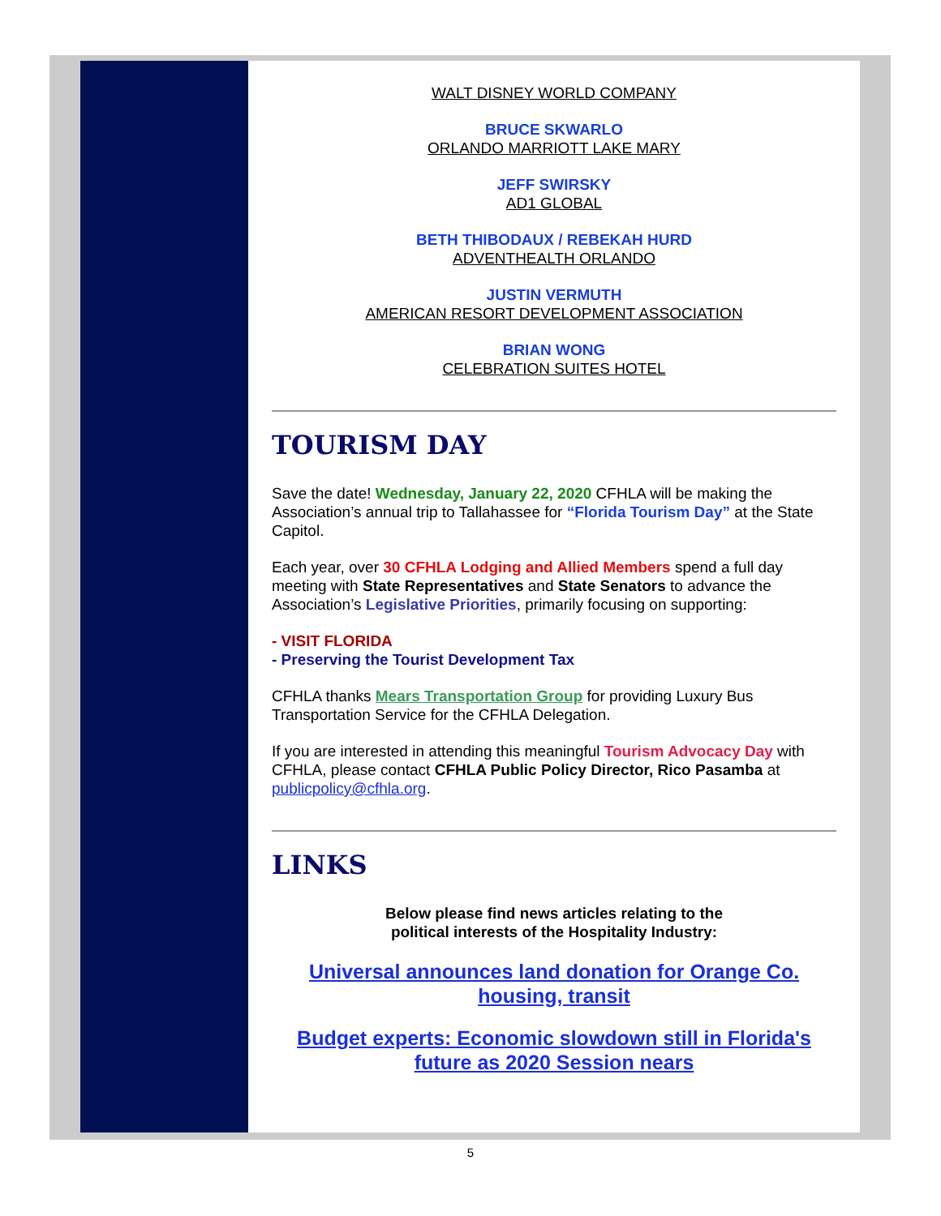WALT DISNEY WORLD COMPANY
BRUCE SKWARLO
ORLANDO MARRIOTT LAKE MARY
JEFF SWIRSKY
AD1 GLOBAL
BETH THIBODAUX / REBEKAH HURD
ADVENTHEALTH ORLANDO
JUSTIN VERMUTH
AMERICAN RESORT DEVELOPMENT ASSOCIATION
BRIAN WONG
CELEBRATION SUITES HOTEL
TOURISM DAY
Save the date! Wednesday, January 22, 2020 CFHLA will be making the Association’s annual trip to Tallahassee for “Florida Tourism Day” at the State Capitol.
Each year, over 30 CFHLA Lodging and Allied Members spend a full day meeting with State Representatives and State Senators to advance the Association’s Legislative Priorities, primarily focusing on supporting:
- VISIT FLORIDA
- Preserving the Tourist Development Tax
CFHLA thanks Mears Transportation Group for providing Luxury Bus Transportation Service for the CFHLA Delegation.
If you are interested in attending this meaningful Tourism Advocacy Day with CFHLA, please contact CFHLA Public Policy Director, Rico Pasamba at publicpolicy@cfhla.org.
LINKS
Below please find news articles relating to the
political interests of the Hospitality Industry:
Universal announces land donation for Orange Co. housing, transit
Budget experts: Economic slowdown still in Florida's future as 2020 Session nears
5